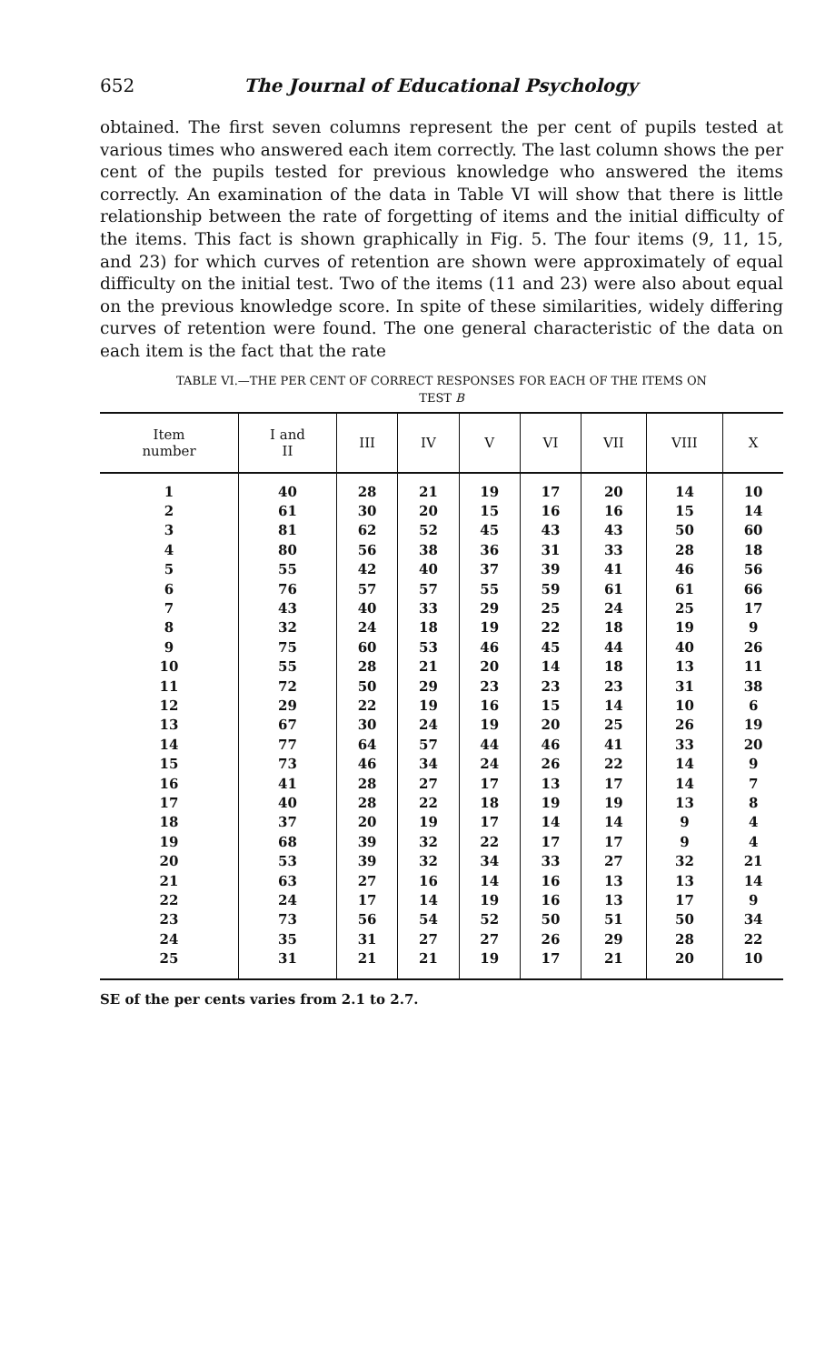652 The Journal of Educational Psychology
obtained. The first seven columns represent the per cent of pupils tested at various times who answered each item correctly. The last column shows the per cent of the pupils tested for previous knowledge who answered the items correctly. An examination of the data in Table VI will show that there is little relationship between the rate of forgetting of items and the initial difficulty of the items. This fact is shown graphically in Fig. 5. The four items (9, 11, 15, and 23) for which curves of retention are shown were approximately of equal difficulty on the initial test. Two of the items (11 and 23) were also about equal on the previous knowledge score. In spite of these similarities, widely differing curves of retention were found. The one general characteristic of the data on each item is the fact that the rate
TABLE VI.—THE PER CENT OF CORRECT RESPONSES FOR EACH OF THE ITEMS ON
TEST B
| Item number | I and II | III | IV | V | VI | VII | VIII | X |
| --- | --- | --- | --- | --- | --- | --- | --- | --- |
| 1 | 40 | 28 | 21 | 19 | 17 | 20 | 14 | 10 |
| 2 | 61 | 30 | 20 | 15 | 16 | 16 | 15 | 14 |
| 3 | 81 | 62 | 52 | 45 | 43 | 43 | 50 | 60 |
| 4 | 80 | 56 | 38 | 36 | 31 | 33 | 28 | 18 |
| 5 | 55 | 42 | 40 | 37 | 39 | 41 | 46 | 56 |
| 6 | 76 | 57 | 57 | 55 | 59 | 61 | 61 | 66 |
| 7 | 43 | 40 | 33 | 29 | 25 | 24 | 25 | 17 |
| 8 | 32 | 24 | 18 | 19 | 22 | 18 | 19 | 9 |
| 9 | 75 | 60 | 53 | 46 | 45 | 44 | 40 | 26 |
| 10 | 55 | 28 | 21 | 20 | 14 | 18 | 13 | 11 |
| 11 | 72 | 50 | 29 | 23 | 23 | 23 | 31 | 38 |
| 12 | 29 | 22 | 19 | 16 | 15 | 14 | 10 | 6 |
| 13 | 67 | 30 | 24 | 19 | 20 | 25 | 26 | 19 |
| 14 | 77 | 64 | 57 | 44 | 46 | 41 | 33 | 20 |
| 15 | 73 | 46 | 34 | 24 | 26 | 22 | 14 | 9 |
| 16 | 41 | 28 | 27 | 17 | 13 | 17 | 14 | 7 |
| 17 | 40 | 28 | 22 | 18 | 19 | 19 | 13 | 8 |
| 18 | 37 | 20 | 19 | 17 | 14 | 14 | 9 | 4 |
| 19 | 68 | 39 | 32 | 22 | 17 | 17 | 9 | 4 |
| 20 | 53 | 39 | 32 | 34 | 33 | 27 | 32 | 21 |
| 21 | 63 | 27 | 16 | 14 | 16 | 13 | 13 | 14 |
| 22 | 24 | 17 | 14 | 19 | 16 | 13 | 17 | 9 |
| 23 | 73 | 56 | 54 | 52 | 50 | 51 | 50 | 34 |
| 24 | 35 | 31 | 27 | 27 | 26 | 29 | 28 | 22 |
| 25 | 31 | 21 | 21 | 19 | 17 | 21 | 20 | 10 |
SE of the per cents varies from 2.1 to 2.7.